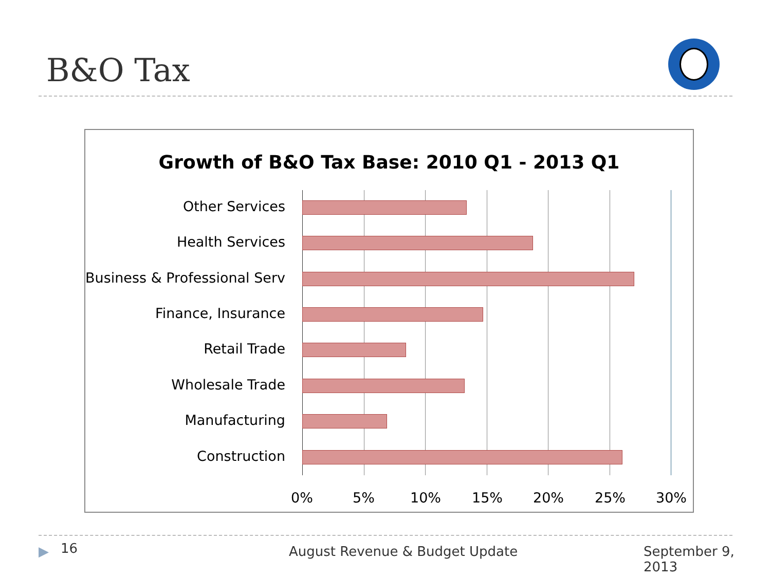B&O Tax
Growth of B&O Tax Base: 2010 Q1 - 2013 Q1
Other Services
Health Services
Business & Professional Serv
Finance, Insurance
Retail Trade
Wholesale Trade
Manufacturing
Construction
0% 5% 10% 15% 20% 25% 30%
▶ 16 August Revenue & Budget Update September 9, 2013